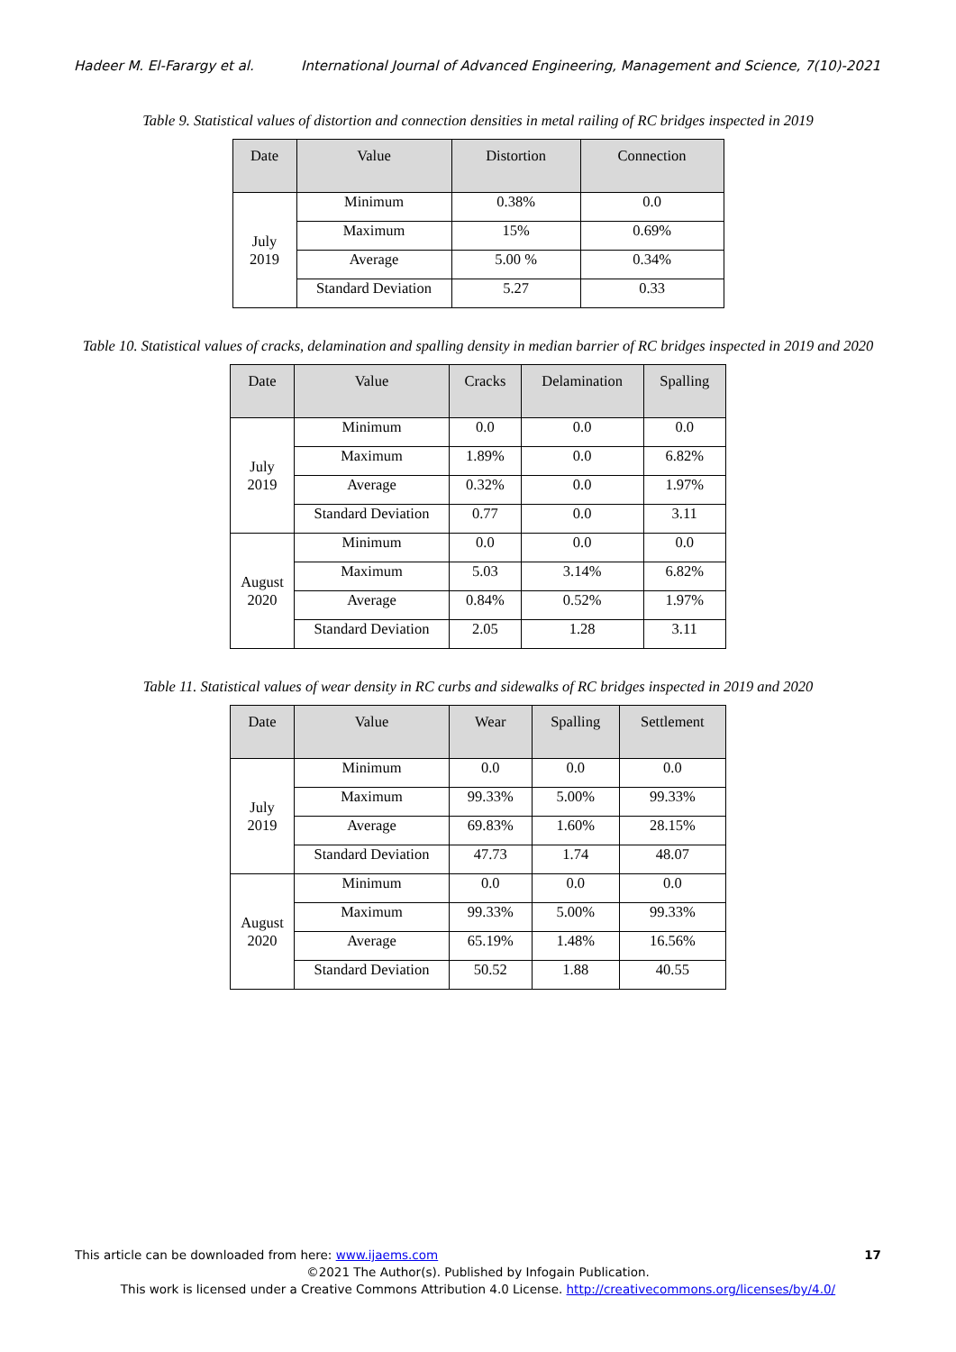Hadeer M. El-Farargy et al. International Journal of Advanced Engineering, Management and Science, 7(10)-2021
Table 9. Statistical values of distortion and connection densities in metal railing of RC bridges inspected in 2019
| Date | Value | Distortion | Connection |
| --- | --- | --- | --- |
| July 2019 | Minimum | 0.38% | 0.0 |
| | Maximum | 15% | 0.69% |
| | Average | 5.00 % | 0.34% |
| | Standard Deviation | 5.27 | 0.33 |
Table 10. Statistical values of cracks, delamination and spalling density in median barrier of RC bridges inspected in 2019 and 2020
| Date | Value | Cracks | Delamination | Spalling |
| --- | --- | --- | --- | --- |
| July 2019 | Minimum | 0.0 | 0.0 | 0.0 |
| | Maximum | 1.89% | 0.0 | 6.82% |
| | Average | 0.32% | 0.0 | 1.97% |
| | Standard Deviation | 0.77 | 0.0 | 3.11 |
| August 2020 | Minimum | 0.0 | 0.0 | 0.0 |
| | Maximum | 5.03 | 3.14% | 6.82% |
| | Average | 0.84% | 0.52% | 1.97% |
| | Standard Deviation | 2.05 | 1.28 | 3.11 |
Table 11. Statistical values of wear density in RC curbs and sidewalks of RC bridges inspected in 2019 and 2020
| Date | Value | Wear | Spalling | Settlement |
| --- | --- | --- | --- | --- |
| July 2019 | Minimum | 0.0 | 0.0 | 0.0 |
| | Maximum | 99.33% | 5.00% | 99.33% |
| | Average | 69.83% | 1.60% | 28.15% |
| | Standard Deviation | 47.73 | 1.74 | 48.07 |
| August 2020 | Minimum | 0.0 | 0.0 | 0.0 |
| | Maximum | 99.33% | 5.00% | 99.33% |
| | Average | 65.19% | 1.48% | 16.56% |
| | Standard Deviation | 50.52 | 1.88 | 40.55 |
This article can be downloaded from here: www.ijaems.com 17
©2021 The Author(s). Published by Infogain Publication.
This work is licensed under a Creative Commons Attribution 4.0 License. http://creativecommons.org/licenses/by/4.0/